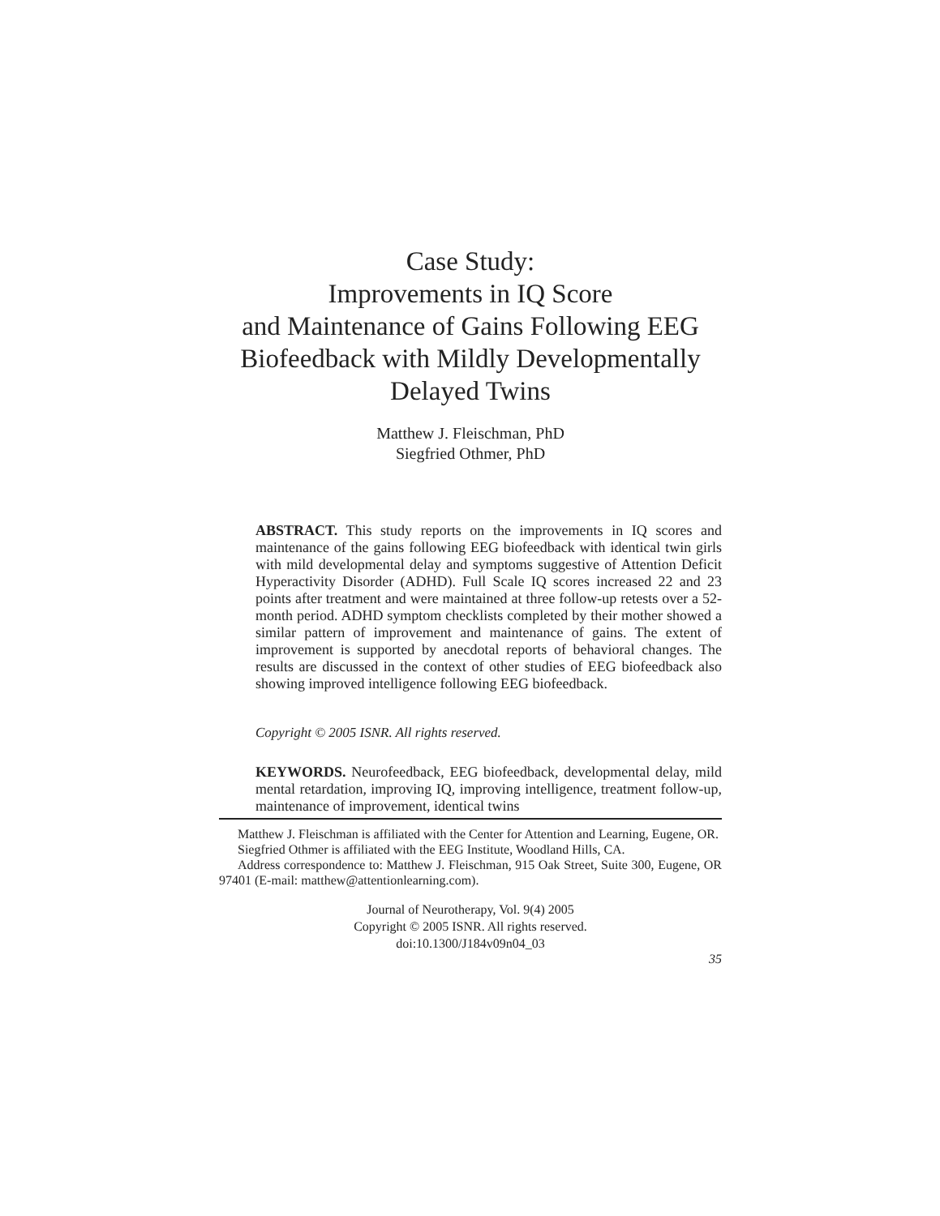Case Study:
Improvements in IQ Score
and Maintenance of Gains Following EEG
Biofeedback with Mildly Developmentally
Delayed Twins
Matthew J. Fleischman, PhD
Siegfried Othmer, PhD
ABSTRACT. This study reports on the improvements in IQ scores and maintenance of the gains following EEG biofeedback with identical twin girls with mild developmental delay and symptoms suggestive of Attention Deficit Hyperactivity Disorder (ADHD). Full Scale IQ scores increased 22 and 23 points after treatment and were maintained at three follow-up retests over a 52-month period. ADHD symptom checklists completed by their mother showed a similar pattern of improvement and maintenance of gains. The extent of improvement is supported by anecdotal reports of behavioral changes. The results are discussed in the context of other studies of EEG biofeedback also showing improved intelligence following EEG biofeedback.
Copyright © 2005 ISNR. All rights reserved.
KEYWORDS. Neurofeedback, EEG biofeedback, developmental delay, mild mental retardation, improving IQ, improving intelligence, treatment follow-up, maintenance of improvement, identical twins
Matthew J. Fleischman is affiliated with the Center for Attention and Learning, Eugene, OR.
Siegfried Othmer is affiliated with the EEG Institute, Woodland Hills, CA.
Address correspondence to: Matthew J. Fleischman, 915 Oak Street, Suite 300, Eugene, OR 97401 (E-mail: matthew@attentionlearning.com).
Journal of Neurotherapy, Vol. 9(4) 2005
Copyright © 2005 ISNR. All rights reserved.
doi:10.1300/J184v09n04_03
35